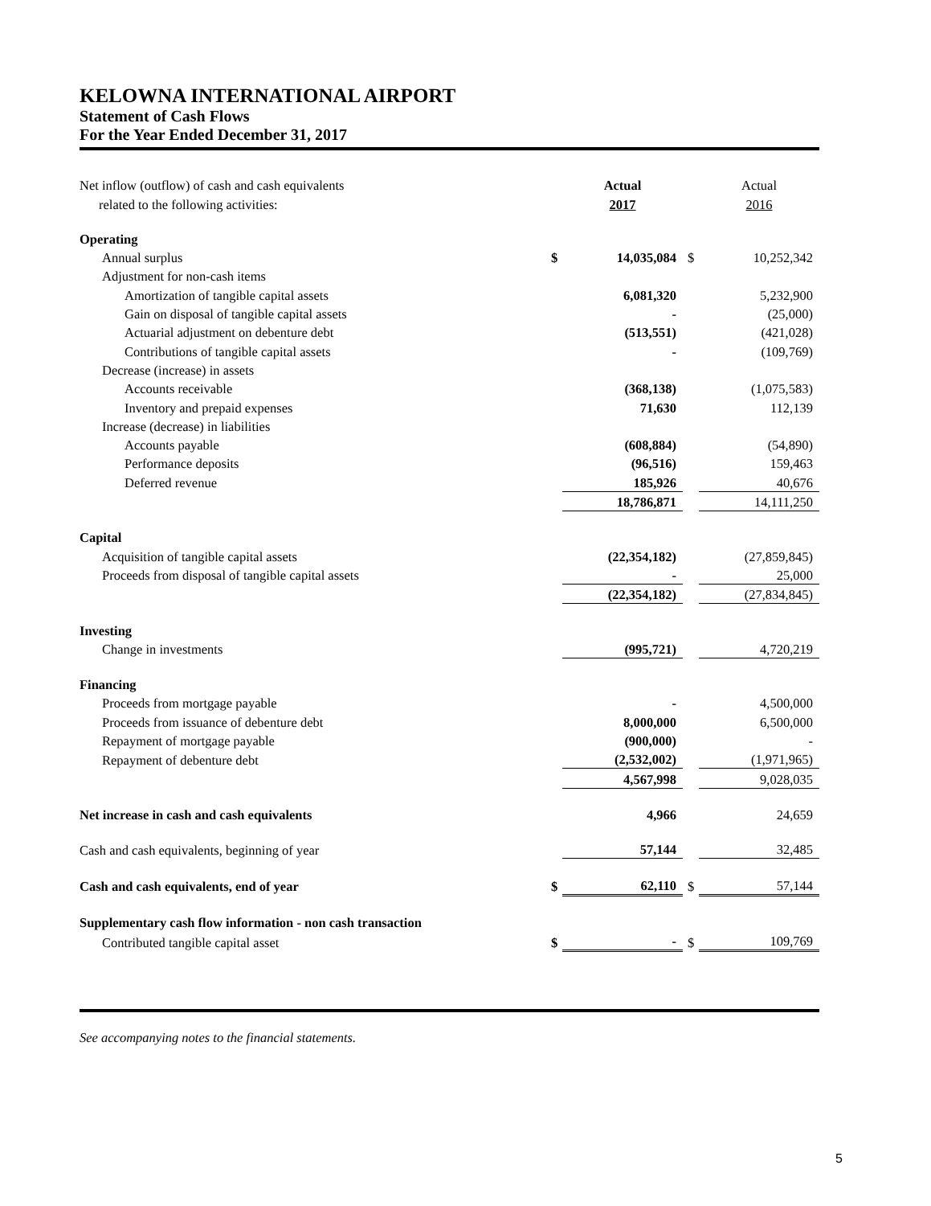KELOWNA INTERNATIONAL AIRPORT
Statement of Cash Flows
For the Year Ended December 31, 2017
| Net inflow (outflow) of cash and cash equivalents | | Actual | | Actual |
| related to the following activities: | | 2017 | | 2016 |
| Operating | | | | |
| Annual surplus | $ | 14,035,084 | $ | 10,252,342 |
| Adjustment for non-cash items | | | | |
| Amortization of tangible capital assets | | 6,081,320 | | 5,232,900 |
| Gain on disposal of tangible capital assets | | - | | (25,000) |
| Actuarial adjustment on debenture debt | | (513,551) | | (421,028) |
| Contributions of tangible capital assets | | - | | (109,769) |
| Decrease (increase) in assets | | | | |
| Accounts receivable | | (368,138) | | (1,075,583) |
| Inventory and prepaid expenses | | 71,630 | | 112,139 |
| Increase (decrease) in liabilities | | | | |
| Accounts payable | | (608,884) | | (54,890) |
| Performance deposits | | (96,516) | | 159,463 |
| Deferred revenue | | 185,926 | | 40,676 |
| | | 18,786,871 | | 14,111,250 |
| Capital | | | | |
| Acquisition of tangible capital assets | | (22,354,182) | | (27,859,845) |
| Proceeds from disposal of tangible capital assets | | - | | 25,000 |
| | | (22,354,182) | | (27,834,845) |
| Investing | | | | |
| Change in investments | | (995,721) | | 4,720,219 |
| Financing | | | | |
| Proceeds from mortgage payable | | - | | 4,500,000 |
| Proceeds from issuance of debenture debt | | 8,000,000 | | 6,500,000 |
| Repayment of mortgage payable | | (900,000) | | - |
| Repayment of debenture debt | | (2,532,002) | | (1,971,965) |
| | | 4,567,998 | | 9,028,035 |
| Net increase in cash and cash equivalents | | 4,966 | | 24,659 |
| Cash and cash equivalents, beginning of year | | 57,144 | | 32,485 |
| Cash and cash equivalents, end of year | $ | 62,110 | $ | 57,144 |
| Supplementary cash flow information - non cash transaction | | | | |
| Contributed tangible capital asset | $ | - | $ | 109,769 |
See accompanying notes to the financial statements.
5